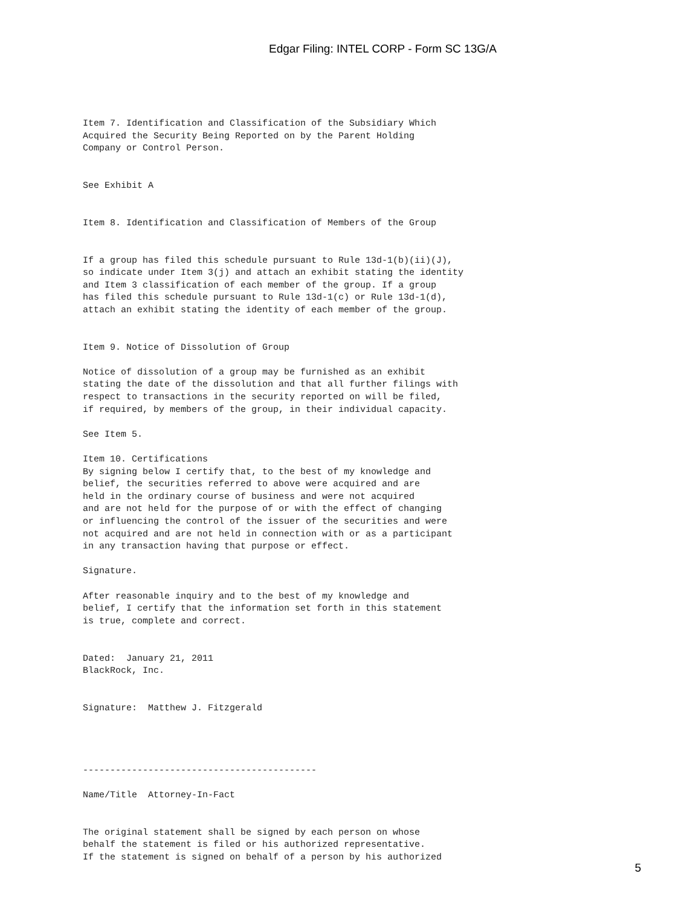Edgar Filing: INTEL CORP - Form SC 13G/A
Item 7. Identification and Classification of the Subsidiary Which
Acquired the Security Being Reported on by the Parent Holding
Company or Control Person.


See Exhibit A


Item 8. Identification and Classification of Members of the Group


If a group has filed this schedule pursuant to Rule 13d-1(b)(ii)(J),
so indicate under Item 3(j) and attach an exhibit stating the identity
and Item 3 classification of each member of the group. If a group
has filed this schedule pursuant to Rule 13d-1(c) or Rule 13d-1(d),
attach an exhibit stating the identity of each member of the group.


Item 9. Notice of Dissolution of Group

Notice of dissolution of a group may be furnished as an exhibit
stating the date of the dissolution and that all further filings with
respect to transactions in the security reported on will be filed,
if required, by members of the group, in their individual capacity.

See Item 5.

Item 10. Certifications
By signing below I certify that, to the best of my knowledge and
belief, the securities referred to above were acquired and are
held in the ordinary course of business and were not acquired
and are not held for the purpose of or with the effect of changing
or influencing the control of the issuer of the securities and were
not acquired and are not held in connection with or as a participant
in any transaction having that purpose or effect.

Signature.

After reasonable inquiry and to the best of my knowledge and
belief, I certify that the information set forth in this statement
is true, complete and correct.


Dated:  January 21, 2011
BlackRock, Inc.


Signature:  Matthew J. Fitzgerald




-------------------------------------------

Name/Title  Attorney-In-Fact


The original statement shall be signed by each person on whose
behalf the statement is filed or his authorized representative.
If the statement is signed on behalf of a person by his authorized
5